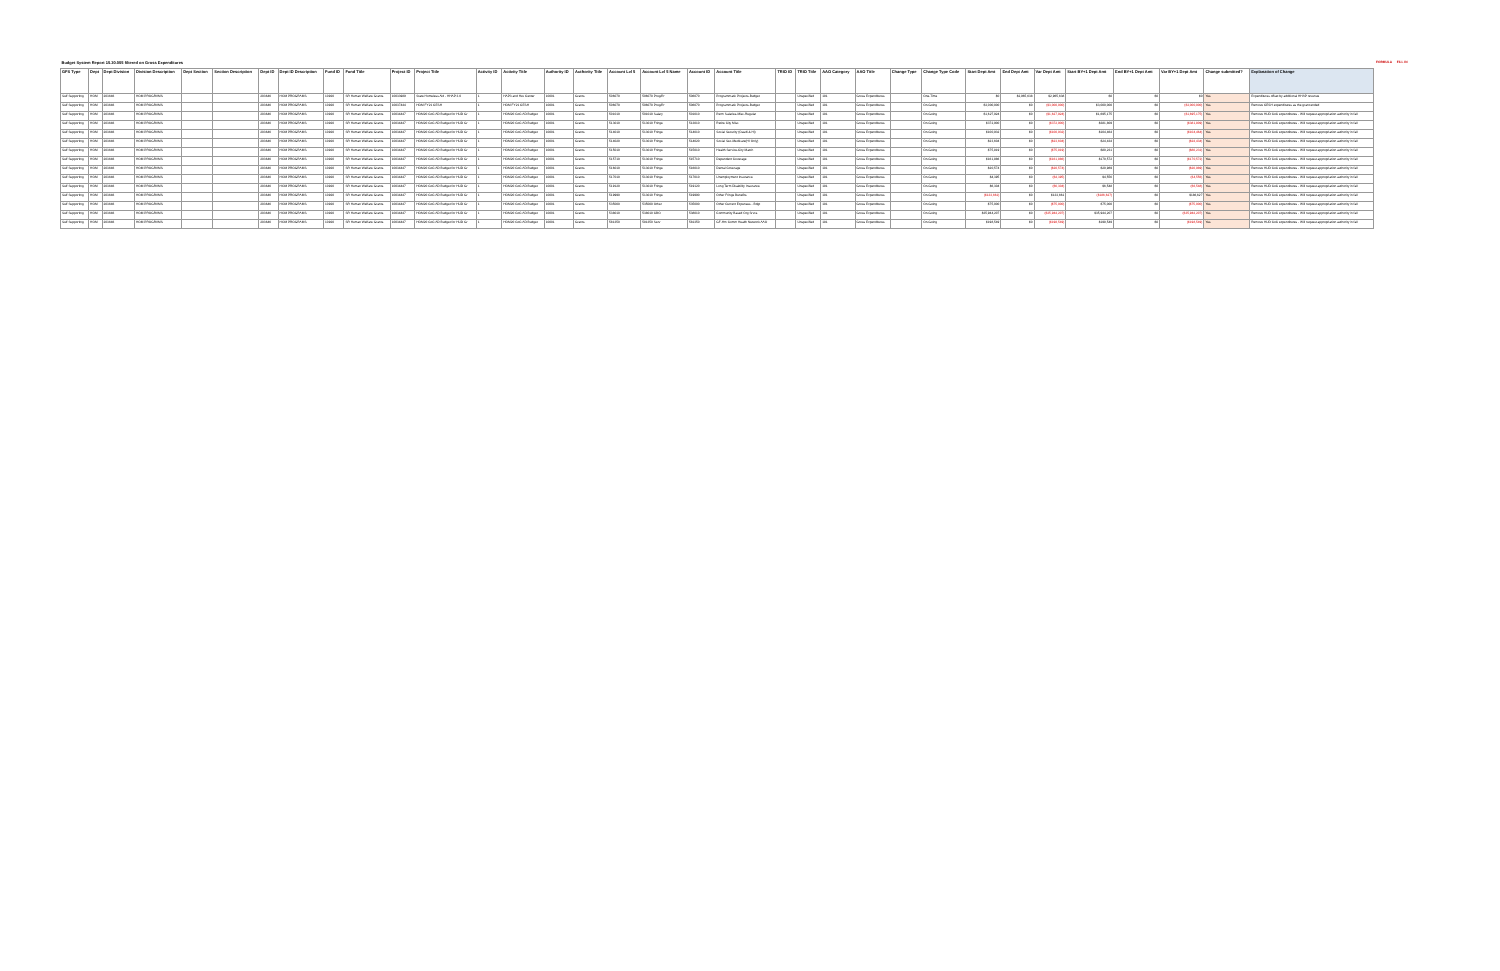| Budget System Report 15.30.005 filtered on Gross Expenditures | | | | | | | | | | | | | | | | | | | | | | | | | | | | | | | | | | FORMULA | FILL IN |
| GFS Type | Dept | Dept Division | Division Description | Dept Section | Section Description | Dept ID | Dept ID Description | Fund ID | Fund Title | Project ID | Project Title | Activity ID | Activity Title | Authority ID | Authority Title | Account Lvl 5 | Account Lvl 5 Name | Account ID | Account Title | TRIO ID | TRIO Title | AAO Category | AAO Title | Change Type | Change Type Code | Start Dept Amt | End Dept Amt | Var Dept Amt | Start BY+1 Dept Amt | End BY+1 Dept Amt | Var BY+1 Dept Amt | Change submitted? | Explanation of Change | | |
| Self Supporting | HOM | 203646 | HOM PROGRAMS | | | 203646 | HOM PROGRAMS | 10920 | SR Human Welfare Grants | 10033989 | State Homeless Aid - HHAP 3.0 | 1 | HAP3 and Hsv Center | 10001 | Grants | 506070 | 506070 Prog/Pr | 506070 | Programmatic Projects-Budget | | Unspecified | 181 | Gross Expenditures | | One-Time | $0 | $2,965,638 | $2,965,638 | $0 | $0 | $0 | Yes | Expenditures offset by additional HHAP revenue | | |
| Self Supporting | HOM | 203646 | HOM PROGRAMS | | | 203646 | HOM PROGRAMS | 10920 | SR Human Welfare Grants | 10037444 | HOM FY21 CESH | 1 | HOM FY21 CESH | 10001 | Grants | 506070 | 506070 Prog/Pr | 506070 | Programmatic Projects-Budget | | Unspecified | 181 | Gross Expenditures | | On-Going | $3,000,000 | $0 | ($3,000,000) | $3,000,000 | $0 | ($3,000,000) | Yes | Remove CESH expenditures as the grant ended | | |
| Self Supporting | HOM | 203646 | HOM PROGRAMS | | | 203646 | HOM PROGRAMS | 10920 | SR Human Welfare Grants | 10034447 | HOM20 CoC AD Budget for HUD Gr | 1 | HOM20 CoC AD Budget | 10001 | Grants | 501010 | 501010 Salary | 501010 | Perm Salaries-Misc-Regular | | Unspecified | 181 | Gross Expenditures | | On-Going | $1,627,924 | $0 | ($1,627,924) | $1,695,175 | $0 | ($1,695,175) | Yes | Remove HUD CoC expenditures - Will request appropriation authority in fall | | |
| Self Supporting | HOM | 203646 | HOM PROGRAMS | | | 203646 | HOM PROGRAMS | 10920 | SR Human Welfare Grants | 10034447 | HOM20 CoC AD Budget for HUD Gr | 1 | HOM20 CoC AD Budget | 10001 | Grants | 513010 | 513010 Fringe | 513010 | Retire City Misc | | Unspecified | 181 | Gross Expenditures | | On-Going | $372,900 | $0 | ($372,900) | $381,809 | $0 | ($381,809) | Yes | Remove HUD CoC expenditures - Will request appropriation authority in fall | | |
| Self Supporting | HOM | 203646 | HOM PROGRAMS | | | 203646 | HOM PROGRAMS | 10920 | SR Human Welfare Grants | 10034447 | HOM20 CoC AD Budget for HUD Gr | 1 | HOM20 CoC AD Budget | 10001 | Grants | 514010 | 513010 Fringe | 514010 | Social Security (Oasdi & Hi) | | Unspecified | 181 | Gross Expenditures | | On-Going | $100,932 | $0 | ($100,932) | $104,464 | $0 | ($104,464) | Yes | Remove HUD CoC expenditures - Will request appropriation authority in fall | | |
| Self Supporting | HOM | 203646 | HOM PROGRAMS | | | 203646 | HOM PROGRAMS | 10920 | SR Human Welfare Grants | 10034447 | HOM20 CoC AD Budget for HUD Gr | 1 | HOM20 CoC AD Budget | 10001 | Grants | 514020 | 513010 Fringe | 514020 | Social Sec-Medicare(HI Only) | | Unspecified | 181 | Gross Expenditures | | On-Going | $23,604 | $0 | ($23,604) | $24,434 | $0 | ($24,434) | Yes | Remove HUD CoC expenditures - Will request appropriation authority in fall | | |
| Self Supporting | HOM | 203646 | HOM PROGRAMS | | | 203646 | HOM PROGRAMS | 10920 | SR Human Welfare Grants | 10034447 | HOM20 CoC AD Budget for HUD Gr | 1 | HOM20 CoC AD Budget | 10001 | Grants | 515010 | 513010 Fringe | 515010 | Health Service-City Match | | Unspecified | 181 | Gross Expenditures | | On-Going | $75,819 | $0 | ($75,819) | $80,231 | $0 | ($80,231) | Yes | Remove HUD CoC expenditures - Will request appropriation authority in fall | | |
| Self Supporting | HOM | 203646 | HOM PROGRAMS | | | 203646 | HOM PROGRAMS | 10920 | SR Human Welfare Grants | 10034447 | HOM20 CoC AD Budget for HUD Gr | 1 | HOM20 CoC AD Budget | 10001 | Grants | 515710 | 513010 Fringe | 515710 | Dependent Coverage | | Unspecified | 181 | Gross Expenditures | | On-Going | $161,886 | $0 | ($161,886) | $170,572 | $0 | ($170,572) | Yes | Remove HUD CoC expenditures - Will request appropriation authority in fall | | |
| Self Supporting | HOM | 203646 | HOM PROGRAMS | | | 203646 | HOM PROGRAMS | 10920 | SR Human Welfare Grants | 10034447 | HOM20 CoC AD Budget for HUD Gr | 1 | HOM20 CoC AD Budget | 10001 | Grants | 516010 | 513010 Fringe | 516010 | Dental Coverage | | Unspecified | 181 | Gross Expenditures | | On-Going | $20,574 | $0 | ($20,574) | $20,989 | $0 | ($20,989) | Yes | Remove HUD CoC expenditures - Will request appropriation authority in fall | | |
| Self Supporting | HOM | 203646 | HOM PROGRAMS | | | 203646 | HOM PROGRAMS | 10920 | SR Human Welfare Grants | 10034447 | HOM20 CoC AD Budget for HUD Gr | 1 | HOM20 CoC AD Budget | 10001 | Grants | 517010 | 513010 Fringe | 517010 | Unemployment Insurance | | Unspecified | 181 | Gross Expenditures | | On-Going | $4,395 | $0 | ($4,395) | $4,556 | $0 | ($4,556) | Yes | Remove HUD CoC expenditures - Will request appropriation authority in fall | | |
| Self Supporting | HOM | 203646 | HOM PROGRAMS | | | 203646 | HOM PROGRAMS | 10920 | SR Human Welfare Grants | 10034447 | HOM20 CoC AD Budget for HUD Gr | 1 | HOM20 CoC AD Budget | 10001 | Grants | 519120 | 513010 Fringe | 519120 | Long Term Disability Insurance | | Unspecified | 181 | Gross Expenditures | | On-Going | $6,304 | $0 | ($6,304) | $6,548 | $0 | ($6,548) | Yes | Remove HUD CoC expenditures - Will request appropriation authority in fall | | |
| Self Supporting | HOM | 203646 | HOM PROGRAMS | | | 203646 | HOM PROGRAMS | 10920 | SR Human Welfare Grants | 10034447 | HOM20 CoC AD Budget for HUD Gr | 1 | HOM20 CoC AD Budget | 10001 | Grants | 519990 | 513010 Fringe | 519990 | Other Fringe Benefits | | Unspecified | 181 | Gross Expenditures | | On-Going | ($133,661) | $0 | $133,661 | ($186,627) | $0 | $186,627 | Yes | Remove HUD CoC expenditures - Will request appropriation authority in fall | | |
| Self Supporting | HOM | 203646 | HOM PROGRAMS | | | 203646 | HOM PROGRAMS | 10920 | SR Human Welfare Grants | 10034447 | HOM20 CoC AD Budget for HUD Gr | 1 | HOM20 CoC AD Budget | 10001 | Grants | 535000 | 535000 Other | 535000 | Other Current Expenses - Bdgt | | Unspecified | 181 | Gross Expenditures | | On-Going | $75,000 | $0 | ($75,000) | $75,000 | $0 | ($75,000) | Yes | Remove HUD CoC expenditures - Will request appropriation authority in fall | | |
| Self Supporting | HOM | 203646 | HOM PROGRAMS | | | 203646 | HOM PROGRAMS | 10920 | SR Human Welfare Grants | 10034447 | HOM20 CoC AD Budget for HUD Gr | 1 | HOM20 CoC AD Budget | 10001 | Grants | 538010 | 538010 CBO | 538010 | Community Based Org Srvcs | | Unspecified | 181 | Gross Expenditures | | On-Going | $35,944,207 | $0 | ($35,944,207) | $35,944,207 | $0 | ($35,944,207) | Yes | Remove HUD CoC expenditures - Will request appropriation authority in fall | | |
| Self Supporting | HOM | 203646 | HOM PROGRAMS | | | 203646 | HOM PROGRAMS | 10920 | SR Human Welfare Grants | 10034447 | HOM20 CoC AD Budget for HUD Gr | 1 | HOM20 CoC AD Budget | 10001 | Grants | 581350 | 581350 Serv | 581350 | GF-Hm Comm Health Network AAO | | Unspecified | 181 | Gross Expenditures | | On-Going | $198,549 | $0 | ($198,549) | $198,549 | $0 | ($198,549) | Yes | Remove HUD CoC expenditures - Will request appropriation authority in fall | | |